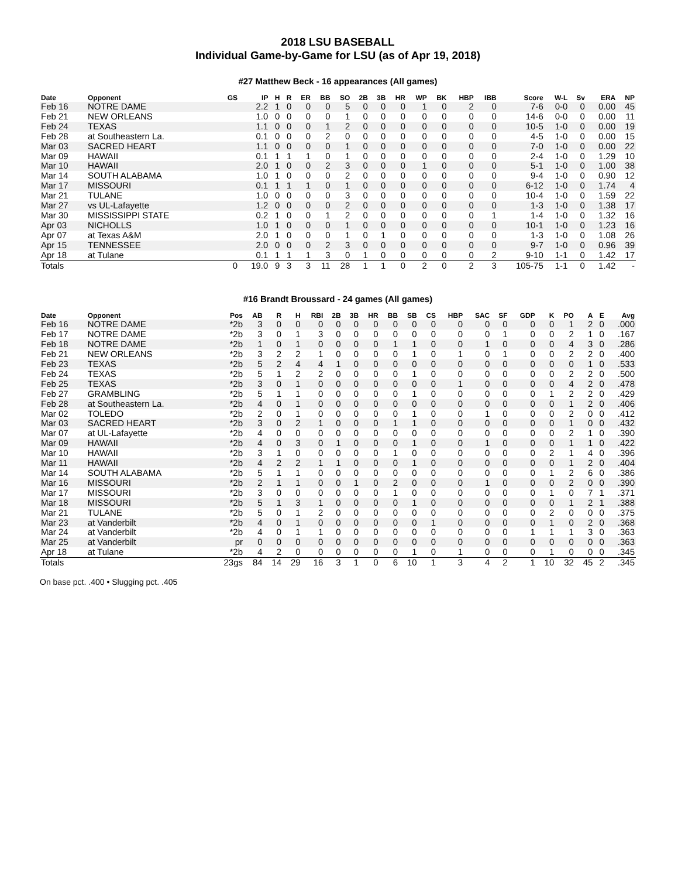2018 LSU BASEBALL
Individual Game-by-Game for LSU (as of Apr 19, 2018)
#27 Matthew Beck - 16 appearances (All games)
| Date | Opponent | GS | IP | H | R | ER | BB | SO | 2B | 3B | HR | WP | BK | HBP | IBB | Score | W-L | Sv | ERA | NP |
| --- | --- | --- | --- | --- | --- | --- | --- | --- | --- | --- | --- | --- | --- | --- | --- | --- | --- | --- | --- | --- |
| Feb 16 | NOTRE DAME | | 2.2 | 1 | 0 | 0 | 0 | 5 | 0 | 0 | 0 | 1 | 0 | 2 | 0 | 7-6 | 0-0 | 0 | 0.00 | 45 |
| Feb 21 | NEW ORLEANS | | 1.0 | 0 | 0 | 0 | 0 | 1 | 0 | 0 | 0 | 0 | 0 | 0 | 0 | 14-6 | 0-0 | 0 | 0.00 | 11 |
| Feb 24 | TEXAS | | 1.1 | 0 | 0 | 0 | 1 | 2 | 0 | 0 | 0 | 0 | 0 | 0 | 0 | 10-5 | 1-0 | 0 | 0.00 | 19 |
| Feb 28 | at Southeastern La. | | 0.1 | 0 | 0 | 0 | 2 | 0 | 0 | 0 | 0 | 0 | 0 | 0 | 0 | 4-5 | 1-0 | 0 | 0.00 | 15 |
| Mar 03 | SACRED HEART | | 1.1 | 0 | 0 | 0 | 0 | 1 | 0 | 0 | 0 | 0 | 0 | 0 | 0 | 7-0 | 1-0 | 0 | 0.00 | 22 |
| Mar 09 | HAWAII | | 0.1 | 1 | 1 | 1 | 0 | 1 | 0 | 0 | 0 | 0 | 0 | 0 | 0 | 2-4 | 1-0 | 0 | 1.29 | 10 |
| Mar 10 | HAWAII | | 2.0 | 1 | 0 | 0 | 2 | 3 | 0 | 0 | 0 | 1 | 0 | 0 | 0 | 5-1 | 1-0 | 0 | 1.00 | 38 |
| Mar 14 | SOUTH ALABAMA | | 1.0 | 1 | 0 | 0 | 0 | 2 | 0 | 0 | 0 | 0 | 0 | 0 | 0 | 9-4 | 1-0 | 0 | 0.90 | 12 |
| Mar 17 | MISSOURI | | 0.1 | 1 | 1 | 1 | 0 | 1 | 0 | 0 | 0 | 0 | 0 | 0 | 0 | 6-12 | 1-0 | 0 | 1.74 | 4 |
| Mar 21 | TULANE | | 1.0 | 0 | 0 | 0 | 0 | 3 | 0 | 0 | 0 | 0 | 0 | 0 | 0 | 10-4 | 1-0 | 0 | 1.59 | 22 |
| Mar 27 | vs UL-Lafayette | | 1.2 | 0 | 0 | 0 | 0 | 2 | 0 | 0 | 0 | 0 | 0 | 0 | 0 | 1-3 | 1-0 | 0 | 1.38 | 17 |
| Mar 30 | MISSISSIPPI STATE | | 0.2 | 1 | 0 | 0 | 1 | 2 | 0 | 0 | 0 | 0 | 0 | 0 | 1 | 1-4 | 1-0 | 0 | 1.32 | 16 |
| Apr 03 | NICHOLLS | | 1.0 | 1 | 0 | 0 | 0 | 1 | 0 | 0 | 0 | 0 | 0 | 0 | 0 | 10-1 | 1-0 | 0 | 1.23 | 16 |
| Apr 07 | at Texas A&M | | 2.0 | 1 | 0 | 0 | 0 | 1 | 0 | 1 | 0 | 0 | 0 | 0 | 0 | 1-3 | 1-0 | 0 | 1.08 | 26 |
| Apr 15 | TENNESSEE | | 2.0 | 0 | 0 | 0 | 2 | 3 | 0 | 0 | 0 | 0 | 0 | 0 | 0 | 9-7 | 1-0 | 0 | 0.96 | 39 |
| Apr 18 | at Tulane | | 0.1 | 1 | 1 | 1 | 3 | 0 | 1 | 0 | 0 | 0 | 0 | 0 | 2 | 9-10 | 1-1 | 0 | 1.42 | 17 |
| Totals | | 0 | 19.0 | 9 | 3 | 3 | 11 | 28 | 1 | 1 | 0 | 2 | 0 | 2 | 3 | 105-75 | 1-1 | 0 | 1.42 | - |
#16 Brandt Broussard - 24 games (All games)
| Date | Opponent | Pos | AB | R | H | RBI | 2B | 3B | HR | BB | SB | CS | HBP | SAC | SF | GDP | K | PO | A | E | Avg |
| --- | --- | --- | --- | --- | --- | --- | --- | --- | --- | --- | --- | --- | --- | --- | --- | --- | --- | --- | --- | --- | --- |
| Feb 16 | NOTRE DAME | *2b | 3 | 0 | 0 | 0 | 0 | 0 | 0 | 0 | 0 | 0 | 0 | 0 | 0 | 0 | 0 | 1 | 2 | 0 | .000 |
| Feb 17 | NOTRE DAME | *2b | 3 | 0 | 1 | 3 | 0 | 0 | 0 | 0 | 0 | 0 | 0 | 0 | 1 | 0 | 0 | 2 | 1 | 0 | .167 |
| Feb 18 | NOTRE DAME | *2b | 1 | 0 | 1 | 0 | 0 | 0 | 0 | 1 | 1 | 0 | 0 | 1 | 0 | 0 | 0 | 4 | 3 | 0 | .286 |
| Feb 21 | NEW ORLEANS | *2b | 3 | 2 | 2 | 1 | 0 | 0 | 0 | 0 | 1 | 0 | 1 | 0 | 1 | 0 | 0 | 2 | 2 | 0 | .400 |
| Feb 23 | TEXAS | *2b | 5 | 2 | 4 | 4 | 1 | 0 | 0 | 0 | 0 | 0 | 0 | 0 | 0 | 0 | 0 | 0 | 1 | 0 | .533 |
| Feb 24 | TEXAS | *2b | 5 | 1 | 2 | 2 | 0 | 0 | 0 | 0 | 1 | 0 | 0 | 0 | 0 | 0 | 0 | 2 | 2 | 0 | .500 |
| Feb 25 | TEXAS | *2b | 3 | 0 | 1 | 0 | 0 | 0 | 0 | 0 | 0 | 0 | 1 | 0 | 0 | 0 | 0 | 4 | 2 | 0 | .478 |
| Feb 27 | GRAMBLING | *2b | 5 | 1 | 1 | 0 | 0 | 0 | 0 | 0 | 1 | 0 | 0 | 0 | 0 | 0 | 1 | 2 | 2 | 0 | .429 |
| Feb 28 | at Southeastern La. | *2b | 4 | 0 | 1 | 0 | 0 | 0 | 0 | 0 | 0 | 0 | 0 | 0 | 0 | 0 | 0 | 1 | 2 | 0 | .406 |
| Mar 02 | TOLEDO | *2b | 2 | 0 | 1 | 0 | 0 | 0 | 0 | 0 | 1 | 0 | 0 | 1 | 0 | 0 | 0 | 2 | 0 | 0 | .412 |
| Mar 03 | SACRED HEART | *2b | 3 | 0 | 2 | 1 | 0 | 0 | 0 | 1 | 1 | 0 | 0 | 0 | 0 | 0 | 0 | 1 | 0 | 0 | .432 |
| Mar 07 | at UL-Lafayette | *2b | 4 | 0 | 0 | 0 | 0 | 0 | 0 | 0 | 0 | 0 | 0 | 0 | 0 | 0 | 0 | 2 | 1 | 0 | .390 |
| Mar 09 | HAWAII | *2b | 4 | 0 | 3 | 0 | 1 | 0 | 0 | 0 | 1 | 0 | 0 | 1 | 0 | 0 | 0 | 1 | 1 | 0 | .422 |
| Mar 10 | HAWAII | *2b | 3 | 1 | 0 | 0 | 0 | 0 | 0 | 1 | 0 | 0 | 0 | 0 | 0 | 0 | 2 | 1 | 4 | 0 | .396 |
| Mar 11 | HAWAII | *2b | 4 | 2 | 2 | 1 | 1 | 0 | 0 | 0 | 1 | 0 | 0 | 0 | 0 | 0 | 0 | 1 | 2 | 0 | .404 |
| Mar 14 | SOUTH ALABAMA | *2b | 5 | 1 | 1 | 0 | 0 | 0 | 0 | 0 | 0 | 0 | 0 | 0 | 0 | 0 | 1 | 2 | 6 | 0 | .386 |
| Mar 16 | MISSOURI | *2b | 2 | 1 | 1 | 0 | 0 | 1 | 0 | 2 | 0 | 0 | 0 | 1 | 0 | 0 | 0 | 2 | 0 | 0 | .390 |
| Mar 17 | MISSOURI | *2b | 3 | 0 | 0 | 0 | 0 | 0 | 0 | 1 | 0 | 0 | 0 | 0 | 0 | 0 | 1 | 0 | 7 | 1 | .371 |
| Mar 18 | MISSOURI | *2b | 5 | 1 | 3 | 1 | 0 | 0 | 0 | 0 | 1 | 0 | 0 | 0 | 0 | 0 | 0 | 1 | 2 | 1 | .388 |
| Mar 21 | TULANE | *2b | 5 | 0 | 1 | 2 | 0 | 0 | 0 | 0 | 0 | 0 | 0 | 0 | 0 | 0 | 2 | 0 | 0 | 0 | .375 |
| Mar 23 | at Vanderbilt | *2b | 4 | 0 | 1 | 0 | 0 | 0 | 0 | 0 | 0 | 1 | 0 | 0 | 0 | 0 | 1 | 0 | 2 | 0 | .368 |
| Mar 24 | at Vanderbilt | *2b | 4 | 0 | 1 | 1 | 0 | 0 | 0 | 0 | 0 | 0 | 0 | 0 | 0 | 1 | 1 | 1 | 3 | 0 | .363 |
| Mar 25 | at Vanderbilt | pr | 0 | 0 | 0 | 0 | 0 | 0 | 0 | 0 | 0 | 0 | 0 | 0 | 0 | 0 | 0 | 0 | 0 | 0 | .363 |
| Apr 18 | at Tulane | *2b | 4 | 2 | 0 | 0 | 0 | 0 | 0 | 0 | 1 | 0 | 1 | 0 | 0 | 0 | 1 | 0 | 0 | 0 | .345 |
| Totals | | 23gs | 84 | 14 | 29 | 16 | 3 | 1 | 0 | 6 | 10 | 1 | 3 | 4 | 2 | 1 | 10 | 32 | 45 | 2 | .345 |
On base pct. .400 • Slugging pct. .405